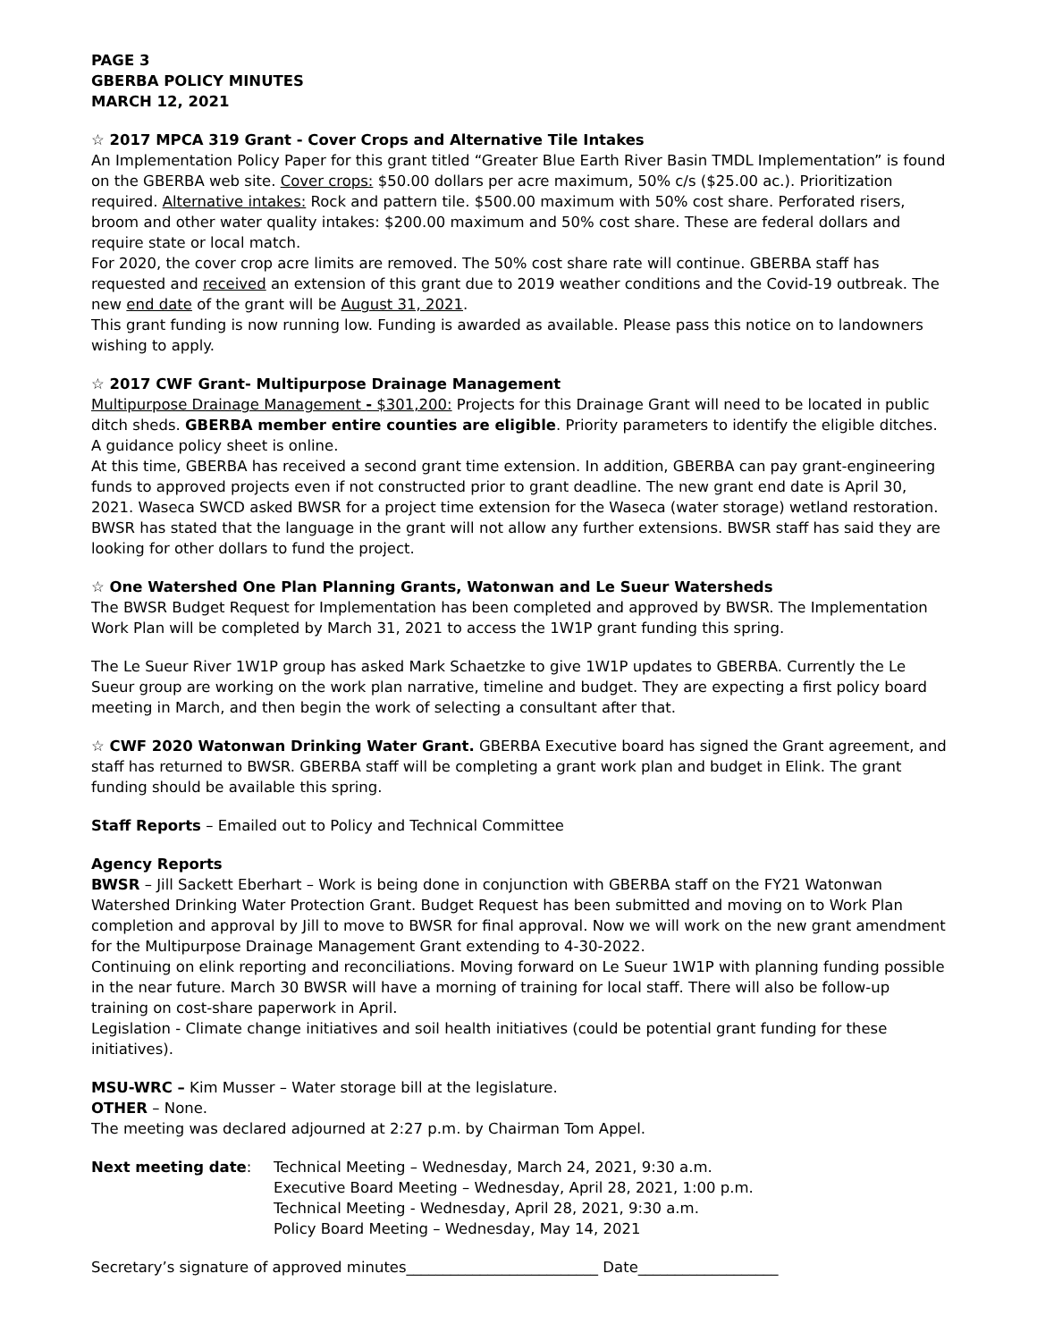PAGE 3
GBERBA POLICY MINUTES
MARCH 12, 2021
☆ 2017 MPCA 319 Grant - Cover Crops and Alternative Tile Intakes
An Implementation Policy Paper for this grant titled “Greater Blue Earth River Basin TMDL Implementation” is found on the GBERBA web site. Cover crops: $50.00 dollars per acre maximum, 50% c/s ($25.00 ac.). Prioritization required. Alternative intakes: Rock and pattern tile. $500.00 maximum with 50% cost share. Perforated risers, broom and other water quality intakes: $200.00 maximum and 50% cost share. These are federal dollars and require state or local match.
For 2020, the cover crop acre limits are removed. The 50% cost share rate will continue. GBERBA staff has requested and received an extension of this grant due to 2019 weather conditions and the Covid-19 outbreak. The new end date of the grant will be August 31, 2021.
This grant funding is now running low. Funding is awarded as available. Please pass this notice on to landowners wishing to apply.
☆ 2017 CWF Grant- Multipurpose Drainage Management
Multipurpose Drainage Management - $301,200: Projects for this Drainage Grant will need to be located in public ditch sheds. GBERBA member entire counties are eligible. Priority parameters to identify the eligible ditches. A guidance policy sheet is online.
At this time, GBERBA has received a second grant time extension. In addition, GBERBA can pay grant-engineering funds to approved projects even if not constructed prior to grant deadline. The new grant end date is April 30, 2021. Waseca SWCD asked BWSR for a project time extension for the Waseca (water storage) wetland restoration. BWSR has stated that the language in the grant will not allow any further extensions. BWSR staff has said they are looking for other dollars to fund the project.
☆ One Watershed One Plan Planning Grants, Watonwan and Le Sueur Watersheds
The BWSR Budget Request for Implementation has been completed and approved by BWSR. The Implementation Work Plan will be completed by March 31, 2021 to access the 1W1P grant funding this spring.
The Le Sueur River 1W1P group has asked Mark Schaetzke to give 1W1P updates to GBERBA. Currently the Le Sueur group are working on the work plan narrative, timeline and budget. They are expecting a first policy board meeting in March, and then begin the work of selecting a consultant after that.
☆ CWF 2020 Watonwan Drinking Water Grant. GBERBA Executive board has signed the Grant agreement, and staff has returned to BWSR. GBERBA staff will be completing a grant work plan and budget in Elink. The grant funding should be available this spring.
Staff Reports – Emailed out to Policy and Technical Committee
Agency Reports
BWSR – Jill Sackett Eberhart – Work is being done in conjunction with GBERBA staff on the FY21 Watonwan Watershed Drinking Water Protection Grant. Budget Request has been submitted and moving on to Work Plan completion and approval by Jill to move to BWSR for final approval. Now we will work on the new grant amendment for the Multipurpose Drainage Management Grant extending to 4-30-2022.
Continuing on elink reporting and reconciliations. Moving forward on Le Sueur 1W1P with planning funding possible in the near future. March 30 BWSR will have a morning of training for local staff. There will also be follow-up training on cost-share paperwork in April.
Legislation - Climate change initiatives and soil health initiatives (could be potential grant funding for these initiatives).
MSU-WRC – Kim Musser – Water storage bill at the legislature.
OTHER – None.
The meeting was declared adjourned at 2:27 p.m. by Chairman Tom Appel.
Next meeting date: Technical Meeting – Wednesday, March 24, 2021, 9:30 a.m.
Executive Board Meeting – Wednesday, April 28, 2021, 1:00 p.m.
Technical Meeting - Wednesday, April 28, 2021, 9:30 a.m.
Policy Board Meeting – Wednesday, May 14, 2021
Secretary’s signature of approved minutes__________________________ Date___________________